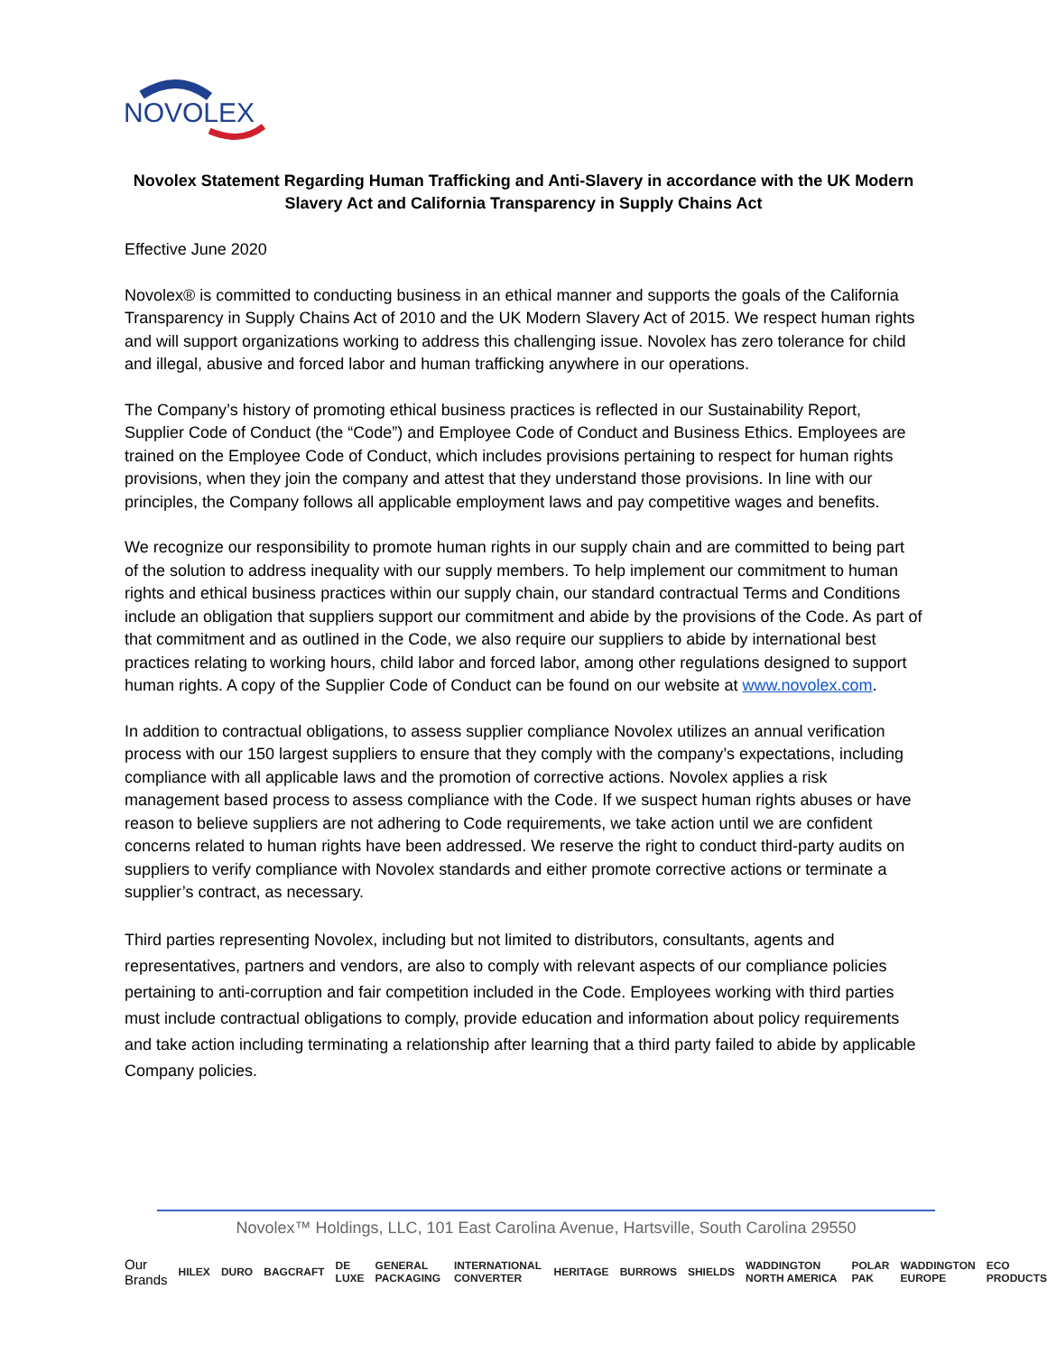NOVOLEX
Novolex Statement Regarding Human Trafficking and Anti-Slavery in accordance with the UK Modern Slavery Act and California Transparency in Supply Chains Act
Effective June 2020
Novolex® is committed to conducting business in an ethical manner and supports the goals of the California Transparency in Supply Chains Act of 2010 and the UK Modern Slavery Act of 2015. We respect human rights and will support organizations working to address this challenging issue. Novolex has zero tolerance for child and illegal, abusive and forced labor and human trafficking anywhere in our operations.
The Company’s history of promoting ethical business practices is reflected in our Sustainability Report, Supplier Code of Conduct (the “Code”) and Employee Code of Conduct and Business Ethics. Employees are trained on the Employee Code of Conduct, which includes provisions pertaining to respect for human rights provisions, when they join the company and attest that they understand those provisions. In line with our principles, the Company follows all applicable employment laws and pay competitive wages and benefits.
We recognize our responsibility to promote human rights in our supply chain and are committed to being part of the solution to address inequality with our supply members. To help implement our commitment to human rights and ethical business practices within our supply chain, our standard contractual Terms and Conditions include an obligation that suppliers support our commitment and abide by the provisions of the Code. As part of that commitment and as outlined in the Code, we also require our suppliers to abide by international best practices relating to working hours, child labor and forced labor, among other regulations designed to support human rights. A copy of the Supplier Code of Conduct can be found on our website at www.novolex.com.
In addition to contractual obligations, to assess supplier compliance Novolex utilizes an annual verification process with our 150 largest suppliers to ensure that they comply with the company’s expectations, including compliance with all applicable laws and the promotion of corrective actions. Novolex applies a risk management based process to assess compliance with the Code. If we suspect human rights abuses or have reason to believe suppliers are not adhering to Code requirements, we take action until we are confident concerns related to human rights have been addressed. We reserve the right to conduct third-party audits on suppliers to verify compliance with Novolex standards and either promote corrective actions or terminate a supplier’s contract, as necessary.
Third parties representing Novolex, including but not limited to distributors, consultants, agents and representatives, partners and vendors, are also to comply with relevant aspects of our compliance policies pertaining to anti-corruption and fair competition included in the Code. Employees working with third parties must include contractual obligations to comply, provide education and information about policy requirements and take action including terminating a relationship after learning that a third party failed to abide by applicable Company policies.
Novolex™ Holdings, LLC, 101 East Carolina Avenue, Hartsville, South Carolina 29550
Our
Brands HILEX DURO BAGCRAFT DE LUXE GENERAL PACKAGING INTERNATIONAL CONVERTER HERITAGE BURROWS SHIELDS WADDINGTON NORTH AMERICA POLAR PAK WADDINGTON EUROPE ECO PRODUCTS